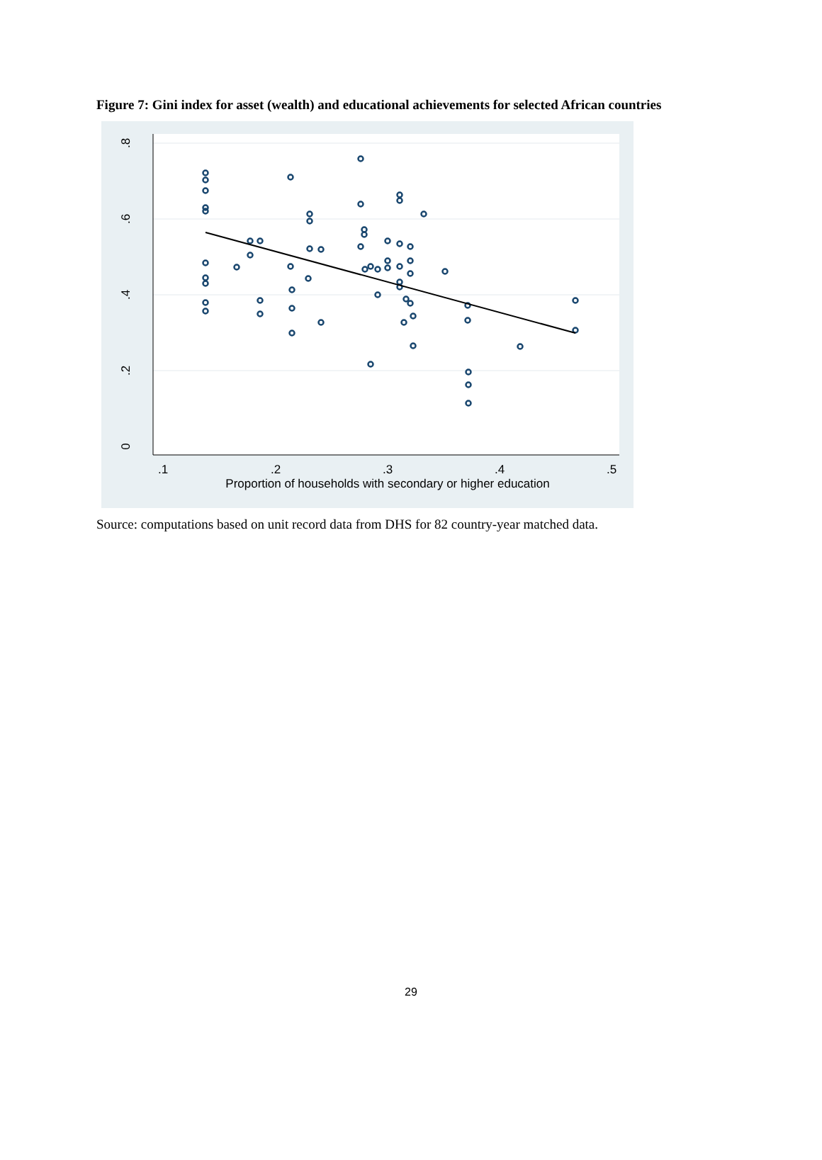Figure 7: Gini index for asset (wealth) and educational achievements for selected African countries
.8
.6
.4
.2
0
.1
.2
.3
.4
.5
Proportion of households with secondary or higher education
Source: computations based on unit record data from DHS for 82 country-year matched data.
29